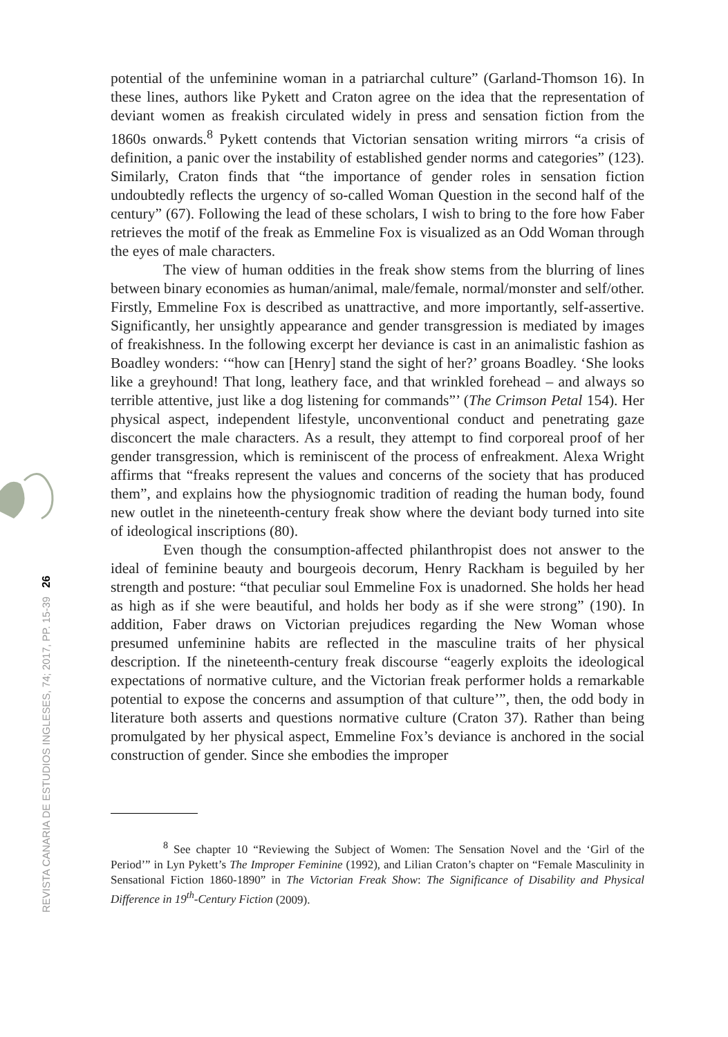REVISTA CANARIA DE ESTUDIOS INGLESES, 74; 2017, PP. 15-39 26
potential of the unfeminine woman in a patriarchal culture” (Garland-Thomson 16). In these lines, authors like Pykett and Craton agree on the idea that the representation of deviant women as freakish circulated widely in press and sensation fiction from the 1860s onwards.<sup>8</sup> Pykett contends that Victorian sensation writing mirrors “a crisis of definition, a panic over the instability of established gender norms and categories” (123). Similarly, Craton finds that “the importance of gender roles in sensation fiction undoubtedly reflects the urgency of so-called Woman Question in the second half of the century” (67). Following the lead of these scholars, I wish to bring to the fore how Faber retrieves the motif of the freak as Emmeline Fox is visualized as an Odd Woman through the eyes of male characters.
The view of human oddities in the freak show stems from the blurring of lines between binary economies as human/animal, male/female, normal/monster and self/other. Firstly, Emmeline Fox is described as unattractive, and more importantly, self-assertive. Significantly, her unsightly appearance and gender transgression is mediated by images of freakishness. In the following excerpt her deviance is cast in an animalistic fashion as Boadley wonders: ‘“how can [Henry] stand the sight of her?’ groans Boadley. ‘She looks like a greyhound! That long, leathery face, and that wrinkled forehead – and always so terrible attentive, just like a dog listening for commands”’ (The Crimson Petal 154). Her physical aspect, independent lifestyle, unconventional conduct and penetrating gaze disconcert the male characters. As a result, they attempt to find corporeal proof of her gender transgression, which is reminiscent of the process of enfreakment. Alexa Wright affirms that “freaks represent the values and concerns of the society that has produced them”, and explains how the physiognomic tradition of reading the human body, found new outlet in the nineteenth-century freak show where the deviant body turned into site of ideological inscriptions (80).
Even though the consumption-affected philanthropist does not answer to the ideal of feminine beauty and bourgeois decorum, Henry Rackham is beguiled by her strength and posture: “that peculiar soul Emmeline Fox is unadorned. She holds her head as high as if she were beautiful, and holds her body as if she were strong” (190). In addition, Faber draws on Victorian prejudices regarding the New Woman whose presumed unfeminine habits are reflected in the masculine traits of her physical description. If the nineteenth-century freak discourse “eagerly exploits the ideological expectations of normative culture, and the Victorian freak performer holds a remarkable potential to expose the concerns and assumption of that culture’”, then, the odd body in literature both asserts and questions normative culture (Craton 37). Rather than being promulgated by her physical aspect, Emmeline Fox’s deviance is anchored in the social construction of gender. Since she embodies the improper
<sup>8</sup> See chapter 10 “Reviewing the Subject of Women: The Sensation Novel and the ‘Girl of the Period’” in Lyn Pykett’s The Improper Feminine (1992), and Lilian Craton’s chapter on “Female Masculinity in Sensational Fiction 1860-1890” in The Victorian Freak Show: The Significance of Disability and Physical Difference in 19<sup>th</sup>-Century Fiction (2009).